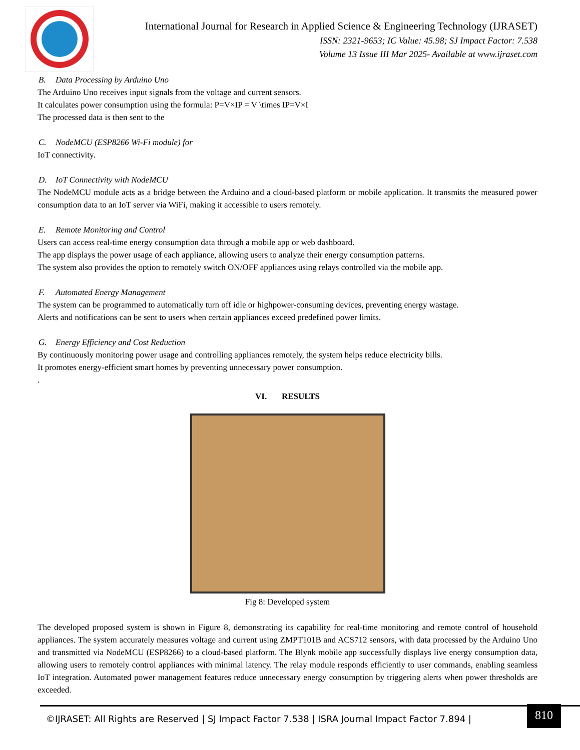International Journal for Research in Applied Science & Engineering Technology (IJRASET)
ISSN: 2321-9653; IC Value: 45.98; SJ Impact Factor: 7.538
Volume 13 Issue III Mar 2025- Available at www.ijraset.com
B. Data Processing by Arduino Uno
The Arduino Uno receives input signals from the voltage and current sensors.
It calculates power consumption using the formula: P=V×IP = V \times IP=V×I
The processed data is then sent to the
C. NodeMCU (ESP8266 Wi-Fi module) for
IoT connectivity.
D. IoT Connectivity with NodeMCU
The NodeMCU module acts as a bridge between the Arduino and a cloud-based platform or mobile application. It transmits the measured power consumption data to an IoT server via WiFi, making it accessible to users remotely.
E. Remote Monitoring and Control
Users can access real-time energy consumption data through a mobile app or web dashboard.
The app displays the power usage of each appliance, allowing users to analyze their energy consumption patterns.
The system also provides the option to remotely switch ON/OFF appliances using relays controlled via the mobile app.
F. Automated Energy Management
The system can be programmed to automatically turn off idle or highpower-consuming devices, preventing energy wastage.
Alerts and notifications can be sent to users when certain appliances exceed predefined power limits.
G. Energy Efficiency and Cost Reduction
By continuously monitoring power usage and controlling appliances remotely, the system helps reduce electricity bills.
It promotes energy-efficient smart homes by preventing unnecessary power consumption.
.
VI. RESULTS
Fig 8: Developed system
The developed proposed system is shown in Figure 8, demonstrating its capability for real-time monitoring and remote control of household appliances. The system accurately measures voltage and current using ZMPT101B and ACS712 sensors, with data processed by the Arduino Uno and transmitted via NodeMCU (ESP8266) to a cloud-based platform. The Blynk mobile app successfully displays live energy consumption data, allowing users to remotely control appliances with minimal latency. The relay module responds efficiently to user commands, enabling seamless IoT integration. Automated power management features reduce unnecessary energy consumption by triggering alerts when power thresholds are exceeded.
©IJRASET: All Rights are Reserved | SJ Impact Factor 7.538 | ISRA Journal Impact Factor 7.894 |
810